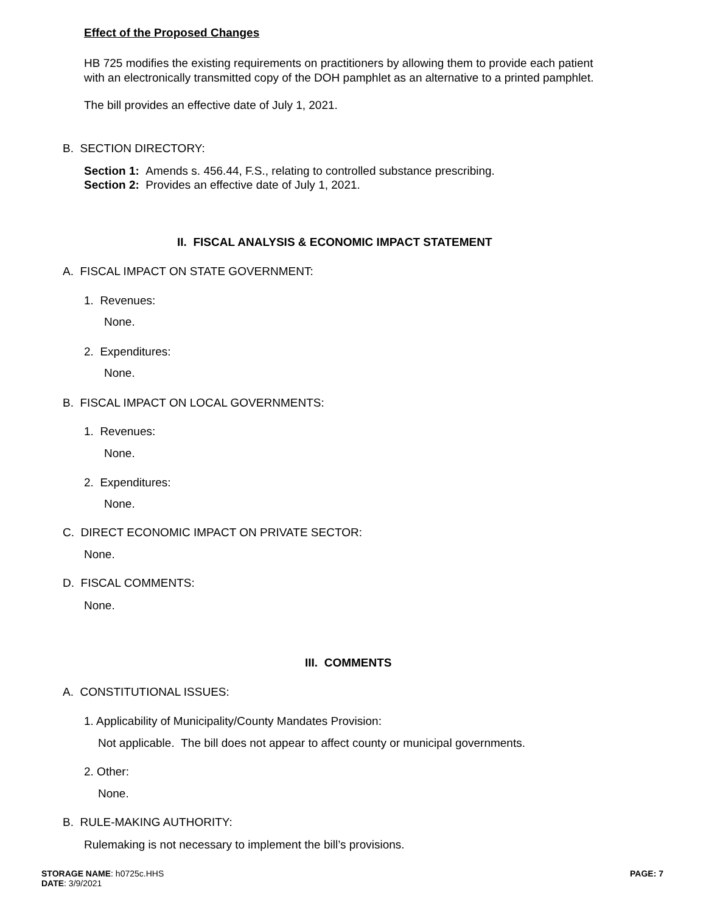Effect of the Proposed Changes
HB 725 modifies the existing requirements on practitioners by allowing them to provide each patient
with an electronically transmitted copy of the DOH pamphlet as an alternative to a printed pamphlet.
The bill provides an effective date of July 1, 2021.
B. SECTION DIRECTORY:
Section 1: Amends s. 456.44, F.S., relating to controlled substance prescribing.
Section 2: Provides an effective date of July 1, 2021.
II. FISCAL ANALYSIS & ECONOMIC IMPACT STATEMENT
A. FISCAL IMPACT ON STATE GOVERNMENT:
1. Revenues:
None.
2. Expenditures:
None.
B. FISCAL IMPACT ON LOCAL GOVERNMENTS:
1. Revenues:
None.
2. Expenditures:
None.
C. DIRECT ECONOMIC IMPACT ON PRIVATE SECTOR:
None.
D. FISCAL COMMENTS:
None.
III. COMMENTS
A. CONSTITUTIONAL ISSUES:
1. Applicability of Municipality/County Mandates Provision:
Not applicable. The bill does not appear to affect county or municipal governments.
2. Other:
None.
B. RULE-MAKING AUTHORITY:
Rulemaking is not necessary to implement the bill’s provisions.
STORAGE NAME: h0725c.HHS PAGE: 7
DATE: 3/9/2021